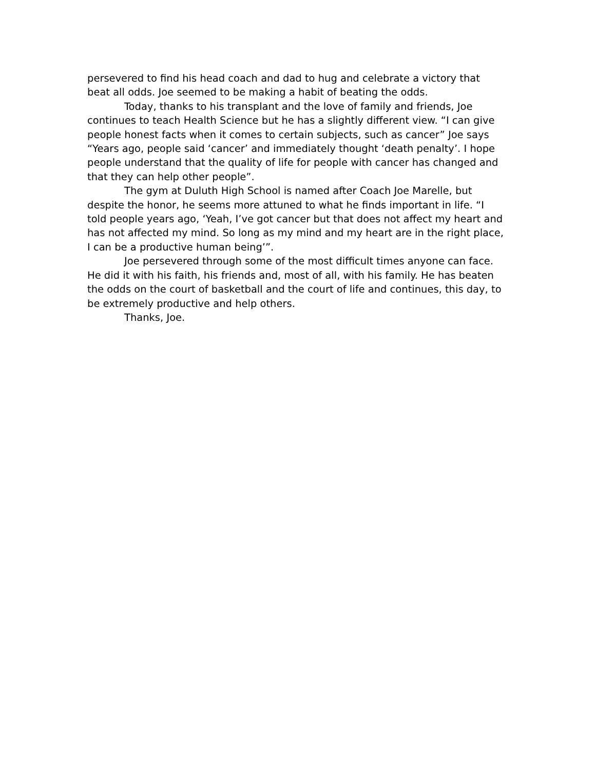persevered to find his head coach and dad to hug and celebrate a victory that beat all odds. Joe seemed to be making a habit of beating the odds.
Today, thanks to his transplant and the love of family and friends, Joe continues to teach Health Science but he has a slightly different view. “I can give people honest facts when it comes to certain subjects, such as cancer” Joe says “Years ago, people said ‘cancer’ and immediately thought ‘death penalty’. I hope people understand that the quality of life for people with cancer has changed and that they can help other people”.
The gym at Duluth High School is named after Coach Joe Marelle, but despite the honor, he seems more attuned to what he finds important in life. “I told people years ago, ‘Yeah, I’ve got cancer but that does not affect my heart and has not affected my mind. So long as my mind and my heart are in the right place, I can be a productive human being’”.
Joe persevered through some of the most difficult times anyone can face. He did it with his faith, his friends and, most of all, with his family. He has beaten the odds on the court of basketball and the court of life and continues, this day, to be extremely productive and help others.
Thanks, Joe.